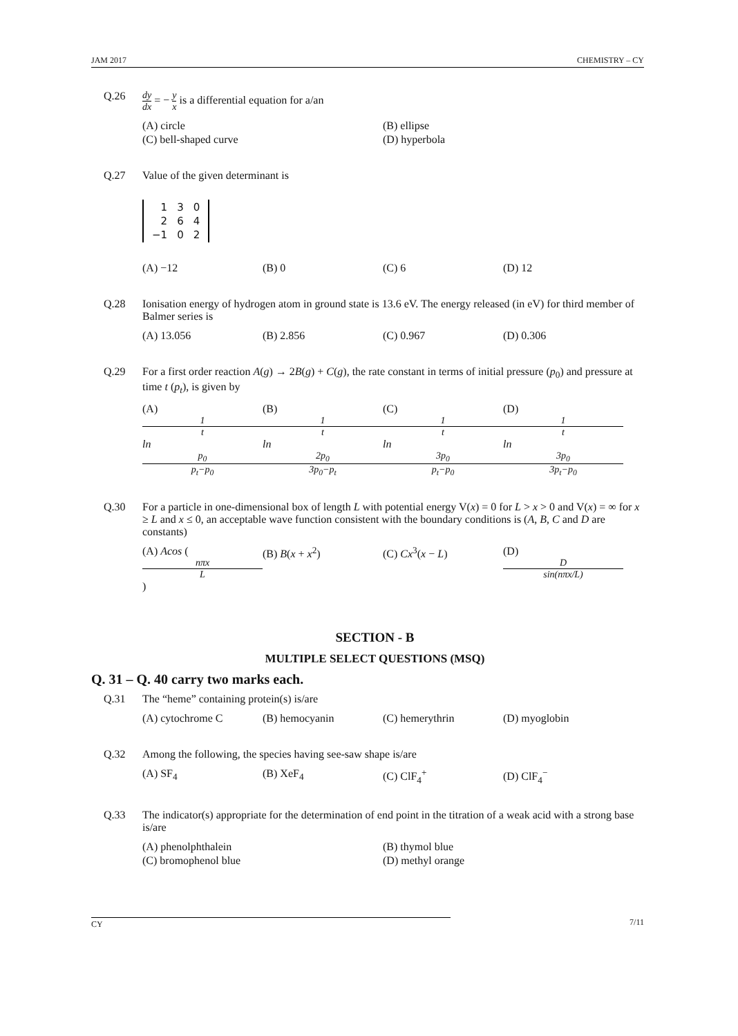JAM 2017 CHEMISTRY – CY
Q.26 dy dx = − y x is a differential equation for a/an
(A) circle (B) ellipse (C) bell-shaped curve (D) hyperbola
Q.27 Value of the given determinant is
| 1 | 3 | 0 |
| 2 | 6 | 4 |
| −1 | 0 | 2 |
(A) −12 (B) 0 (C) 6 (D) 12
Q.28 Ionisation energy of hydrogen atom in ground state is 13.6 eV. The energy released (in eV) for third member of Balmer series is
(A) 13.056 (B) 2.856 (C) 0.967 (D) 0.306
Q.29 For a first order reaction A(g) → 2B(g) + C(g), the rate constant in terms of initial pressure (p<sub>0</sub>) and pressure at time t (p<sub>t</sub>), is given by
(A) 1 t ln p<sub>0</sub> p<sub>t</sub>−p<sub>0</sub> (B) 1 t ln 2p<sub>0</sub> 3p<sub>0</sub>−p<sub>t</sub> (C) 1 t ln 3p<sub>0</sub> p<sub>t</sub>−p<sub>0</sub> (D) 1 t ln 3p<sub>0</sub> 3p<sub>t</sub>−p<sub>0</sub>
Q.30 For a particle in one-dimensional box of length L with potential energy V(x) = 0 for L > x > 0 and V(x) = ∞ for x ≥ L and x ≤ 0, an acceptable wave function consistent with the boundary conditions is (A, B, C and D are constants)
(A) Acos (nπx L) (B) B(x + x<sup>2</sup>) (C) Cx<sup>3</sup>(x − L) (D) D sin(nπx/L)
SECTION - B
MULTIPLE SELECT QUESTIONS (MSQ)
Q. 31 – Q. 40 carry two marks each.
Q.31 The “heme” containing protein(s) is/are
(A) cytochrome C (B) hemocyanin (C) hemerythrin (D) myoglobin
Q.32 Among the following, the species having see-saw shape is/are
(A) SF<sub>4</sub> (B) XeF<sub>4</sub> (C) ClF<sub>4</sub><sup>+</sup> (D) ClF<sub>4</sub><sup>−</sup>
Q.33 The indicator(s) appropriate for the determination of end point in the titration of a weak acid with a strong base is/are
(A) phenolphthalein (B) thymol blue (C) bromophenol blue (D) methyl orange
CY 7/11